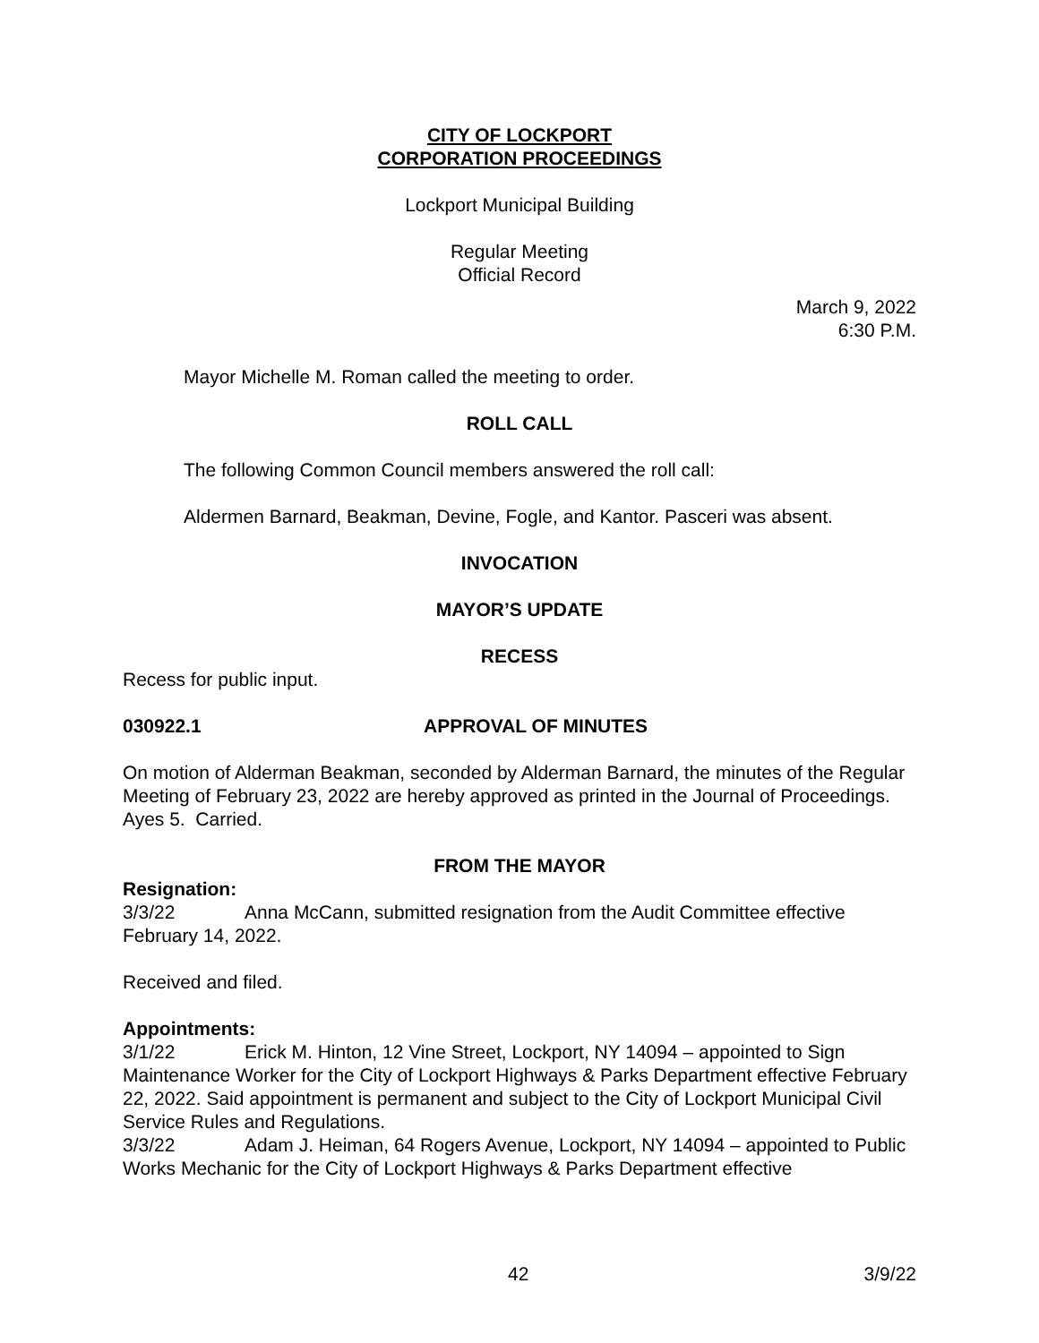CITY OF LOCKPORT
CORPORATION PROCEEDINGS
Lockport Municipal Building
Regular Meeting
Official Record
March 9, 2022
6:30 P.M.
Mayor Michelle M. Roman called the meeting to order.
ROLL CALL
The following Common Council members answered the roll call:
Aldermen Barnard, Beakman, Devine, Fogle, and Kantor. Pasceri was absent.
INVOCATION
MAYOR’S UPDATE
RECESS
Recess for public input.
030922.1 APPROVAL OF MINUTES
On motion of Alderman Beakman, seconded by Alderman Barnard, the minutes of the Regular Meeting of February 23, 2022 are hereby approved as printed in the Journal of Proceedings. Ayes 5. Carried.
FROM THE MAYOR
Resignation:
3/3/22 Anna McCann, submitted resignation from the Audit Committee effective February 14, 2022.
Received and filed.
Appointments:
3/1/22 Erick M. Hinton, 12 Vine Street, Lockport, NY 14094 – appointed to Sign Maintenance Worker for the City of Lockport Highways & Parks Department effective February 22, 2022. Said appointment is permanent and subject to the City of Lockport Municipal Civil Service Rules and Regulations.
3/3/22 Adam J. Heiman, 64 Rogers Avenue, Lockport, NY 14094 – appointed to Public Works Mechanic for the City of Lockport Highways & Parks Department effective
42 3/9/22